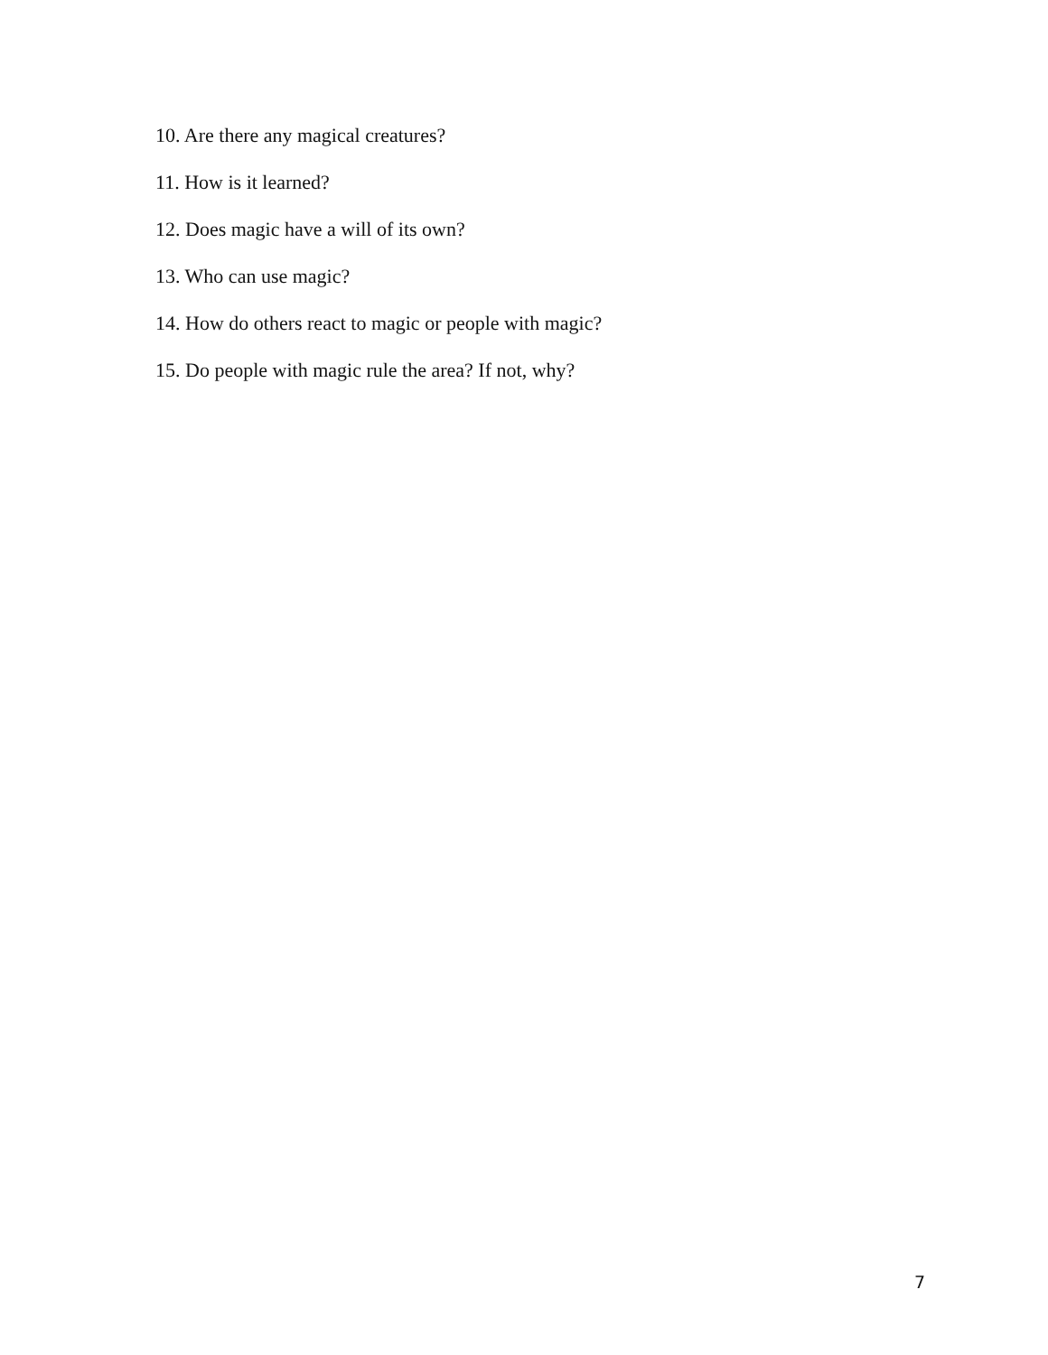10. Are there any magical creatures?
11. How is it learned?
12. Does magic have a will of its own?
13. Who can use magic?
14. How do others react to magic or people with magic?
15. Do people with magic rule the area? If not, why?
7